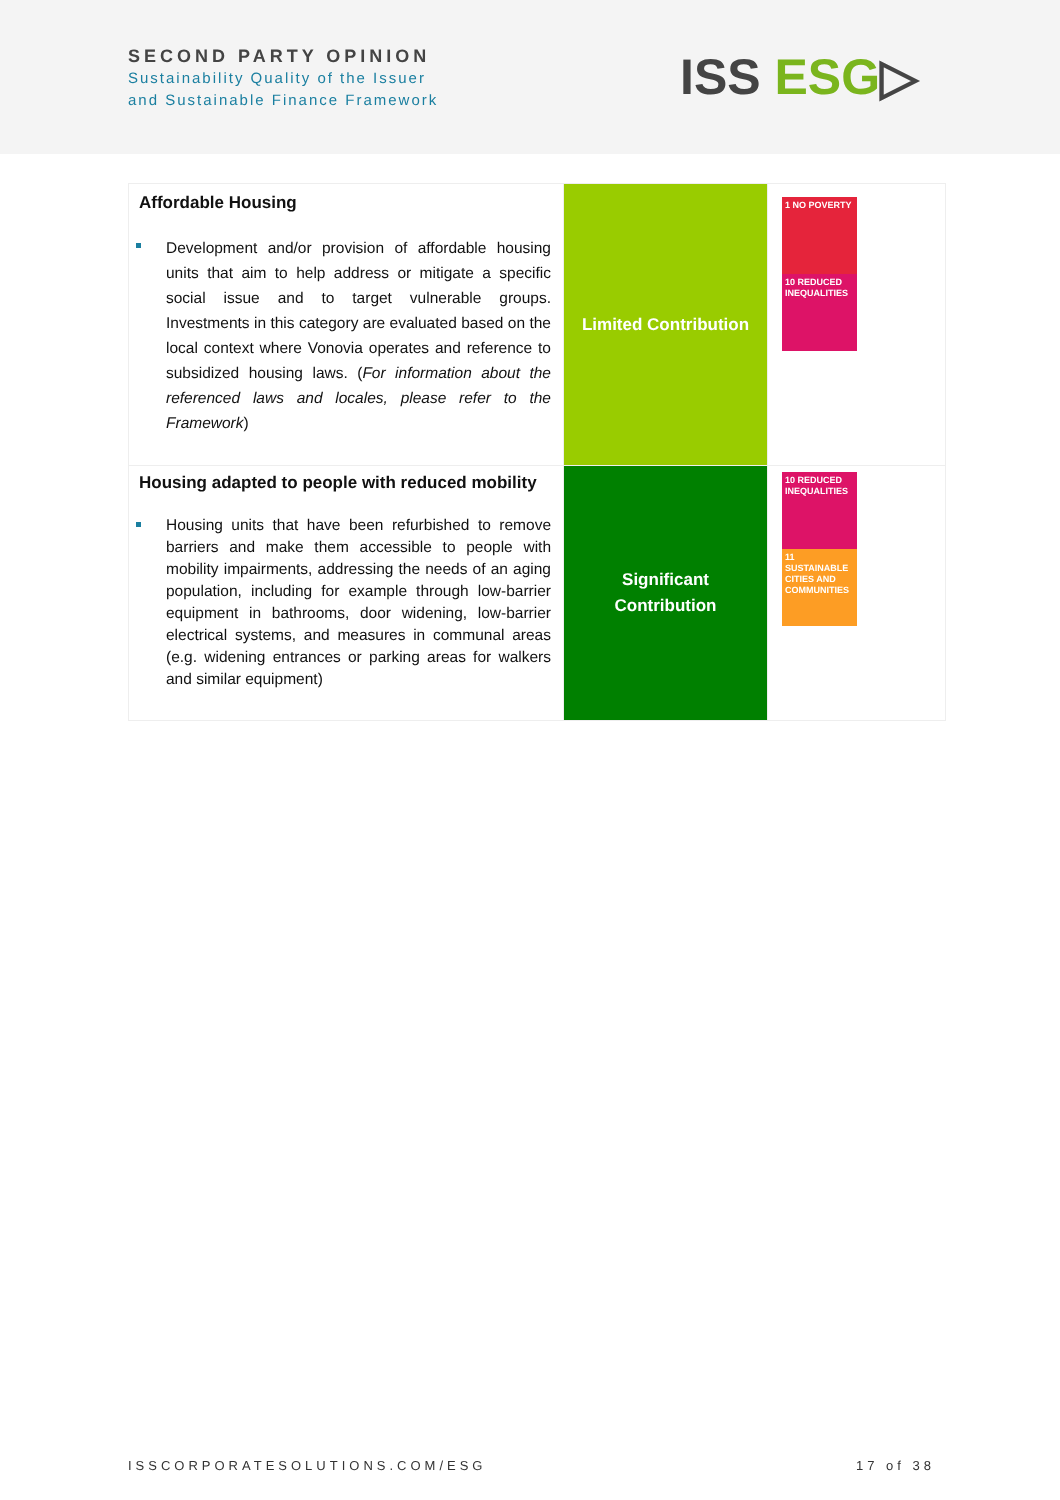SECOND PARTY OPINION
Sustainability Quality of the Issuer
and Sustainable Finance Framework
ISS ESG▷
| Affordable Housing Development and/or provision of affordable housing units that aim to help address or mitigate a specific social issue and to target vulnerable groups. Investments in this category are evaluated based on the local context where Vonovia operates and reference to subsidized housing laws. ( For information about the referenced laws and locales, please refer to the Framework ) | Limited Contribution | 1 NO POVERTY 10 REDUCED INEQUALITIES |
| Housing adapted to people with reduced mobility Housing units that have been refurbished to remove barriers and make them accessible to people with mobility impairments, addressing the needs of an aging population, including for example through low-barrier equipment in bathrooms, door widening, low-barrier electrical systems, and measures in communal areas (e.g. widening entrances or parking areas for walkers and similar equipment) | Significant Contribution | 10 REDUCED INEQUALITIES 11 SUSTAINABLE CITIES AND COMMUNITIES |
ISSCORPORATESOLUTIONS.COM/ESG 17 of 38